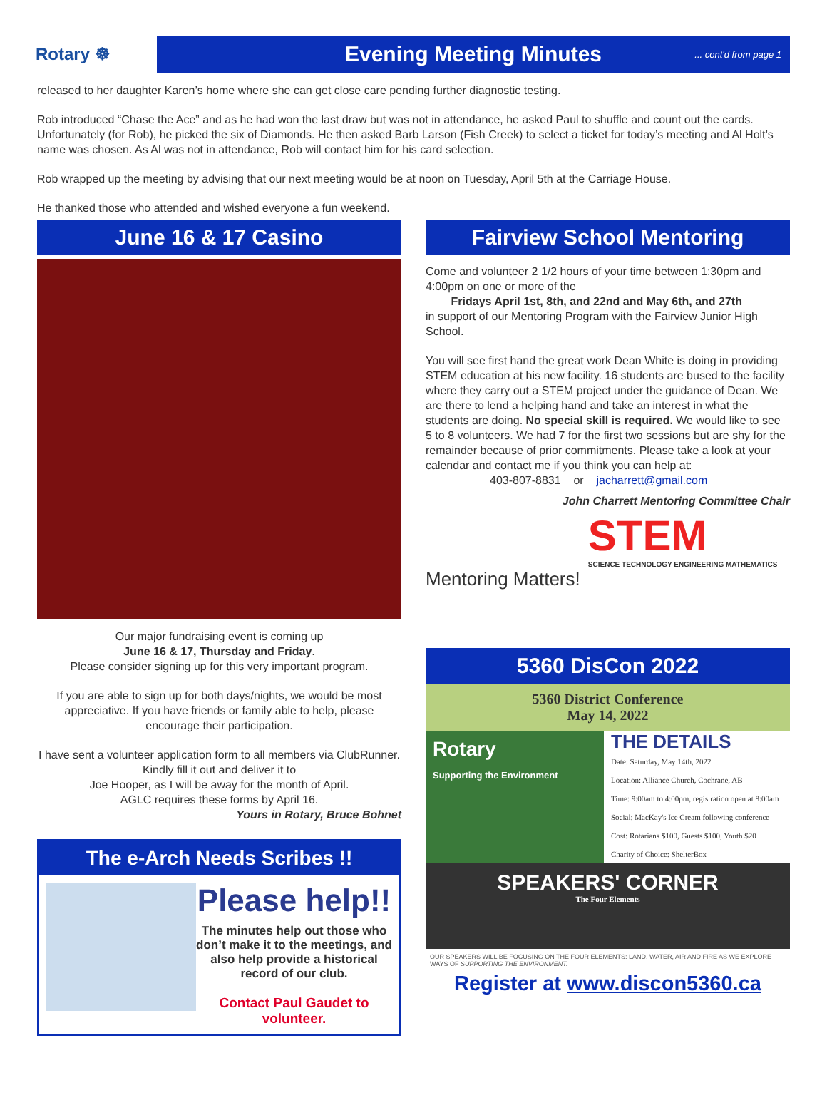Rotary ☸
Evening Meeting Minutes... cont'd from page 1
released to her daughter Karen’s home where she can get close care pending further diagnostic testing.
Rob introduced “Chase the Ace” and as he had won the last draw but was not in attendance, he asked Paul to shuffle and count out the cards. Unfortunately (for Rob), he picked the six of Diamonds. He then asked Barb Larson (Fish Creek) to select a ticket for today’s meeting and Al Holt’s name was chosen. As Al was not in attendance, Rob will contact him for his card selection.
Rob wrapped up the meeting by advising that our next meeting would be at noon on Tuesday, April 5th at the Carriage House.
He thanked those who attended and wished everyone a fun weekend.
June 16 & 17 Casino
Our major fundraising event is coming up
June 16 & 17, Thursday and Friday.
Please consider signing up for this very important program.
If you are able to sign up for both days/nights, we would be most appreciative. If you have friends or family able to help, please encourage their participation.
I have sent a volunteer application form to all members via ClubRunner. Kindly fill it out and deliver it to
Joe Hooper, as I will be away for the month of April.
AGLC requires these forms by April 16.
Yours in Rotary, Bruce Bohnet
The e-Arch Needs Scribes !!
Please help!!
The minutes help out those who don’t make it to the meetings, and also help provide a historical record of our club.
Contact Paul Gaudet to volunteer.
Fairview School Mentoring
Come and volunteer 2 1/2 hours of your time between 1:30pm and 4:00pm on one or more of the
Fridays April 1st, 8th, and 22nd and May 6th, and 27th
in support of our Mentoring Program with the Fairview Junior High School.
You will see first hand the great work Dean White is doing in providing STEM education at his new facility. 16 students are bused to the facility where they carry out a STEM project under the guidance of Dean. We are there to lend a helping hand and take an interest in what the students are doing. No special skill is required. We would like to see 5 to 8 volunteers. We had 7 for the first two sessions but are shy for the remainder because of prior commitments. Please take a look at your calendar and contact me if you think you can help at:
403-807-8831 or jacharrett@gmail.com
John Charrett Mentoring Committee Chair
Mentoring Matters!
STEM
SCIENCE TECHNOLOGY ENGINEERING MATHEMATICS
5360 DisCon 2022
5360 District Conference
May 14, 2022
Rotary
Supporting the Environment
THE DETAILS
Date: Saturday, May 14th, 2022
Location: Alliance Church, Cochrane, AB
Time: 9:00am to 4:00pm, registration open at 8:00am
Social: MacKay's Ice Cream following conference
Cost: Rotarians $100, Guests $100, Youth $20
Charity of Choice: ShelterBox
SPEAKERS' CORNER
The Four Elements
OUR SPEAKERS WILL BE FOCUSING ON THE FOUR ELEMENTS: LAND, WATER, AIR AND FIRE AS WE EXPLORE WAYS OF SUPPORTING THE ENVIRONMENT.
Register at www.discon5360.ca